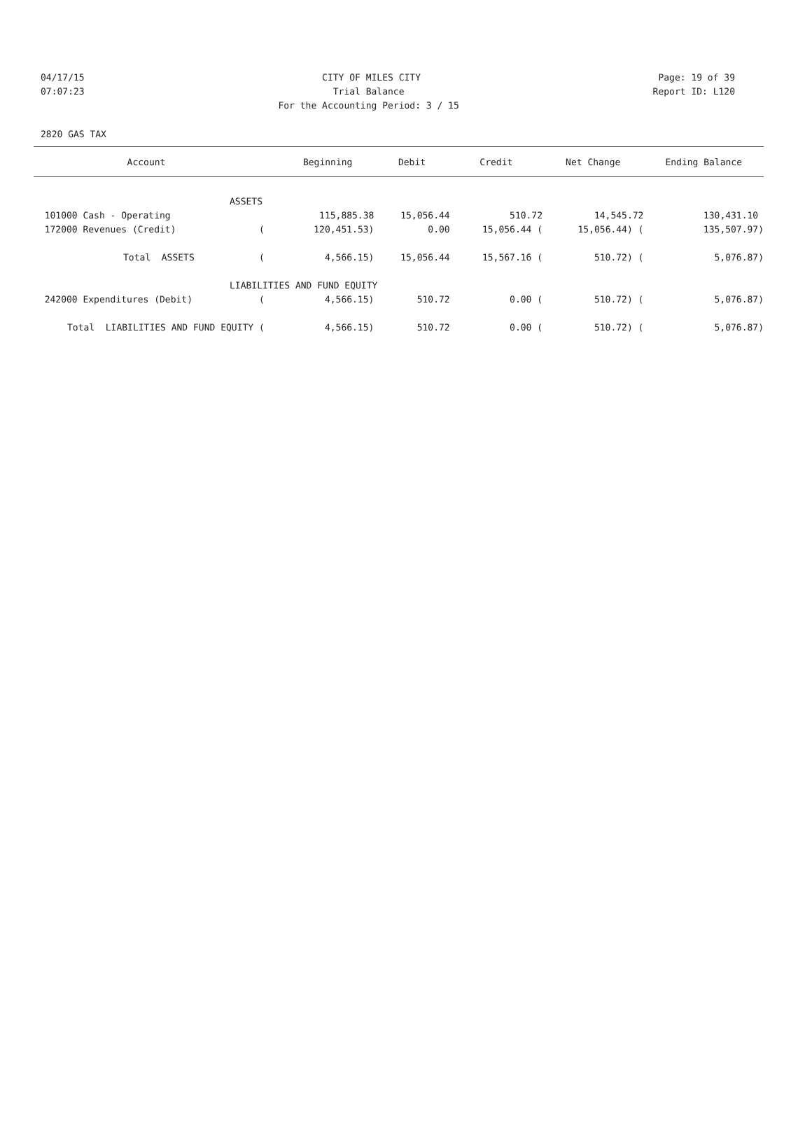04/17/15 CITY OF MILES CITY Page: 19 of 39
07:07:23 Trial Balance Report ID: L120
07:07:23 For the Accounting Period: 3 / 15 Report ID: L120
2820 GAS TAX
| Account | | Beginning | Debit | Credit | Net Change | Ending Balance |
| --- | --- | --- | --- | --- | --- | --- |
| ASSETS | | | | | | |
| 101000 Cash - Operating | | 115,885.38 | 15,056.44 | 510.72 | 14,545.72 | 130,431.10 |
| 172000 Revenues (Credit) | ( | 120,451.53) | 0.00 | 15,056.44 ( | 15,056.44) ( | 135,507.97) |
| Total ASSETS | ( | 4,566.15) | 15,056.44 | 15,567.16 ( | 510.72) ( | 5,076.87) |
| LIABILITIES AND FUND EQUITY | | | | | | |
| 242000 Expenditures (Debit) | ( | 4,566.15) | 510.72 | 0.00 ( | 510.72) ( | 5,076.87) |
| Total LIABILITIES AND FUND EQUITY | ( | 4,566.15) | 510.72 | 0.00 ( | 510.72) ( | 5,076.87) |